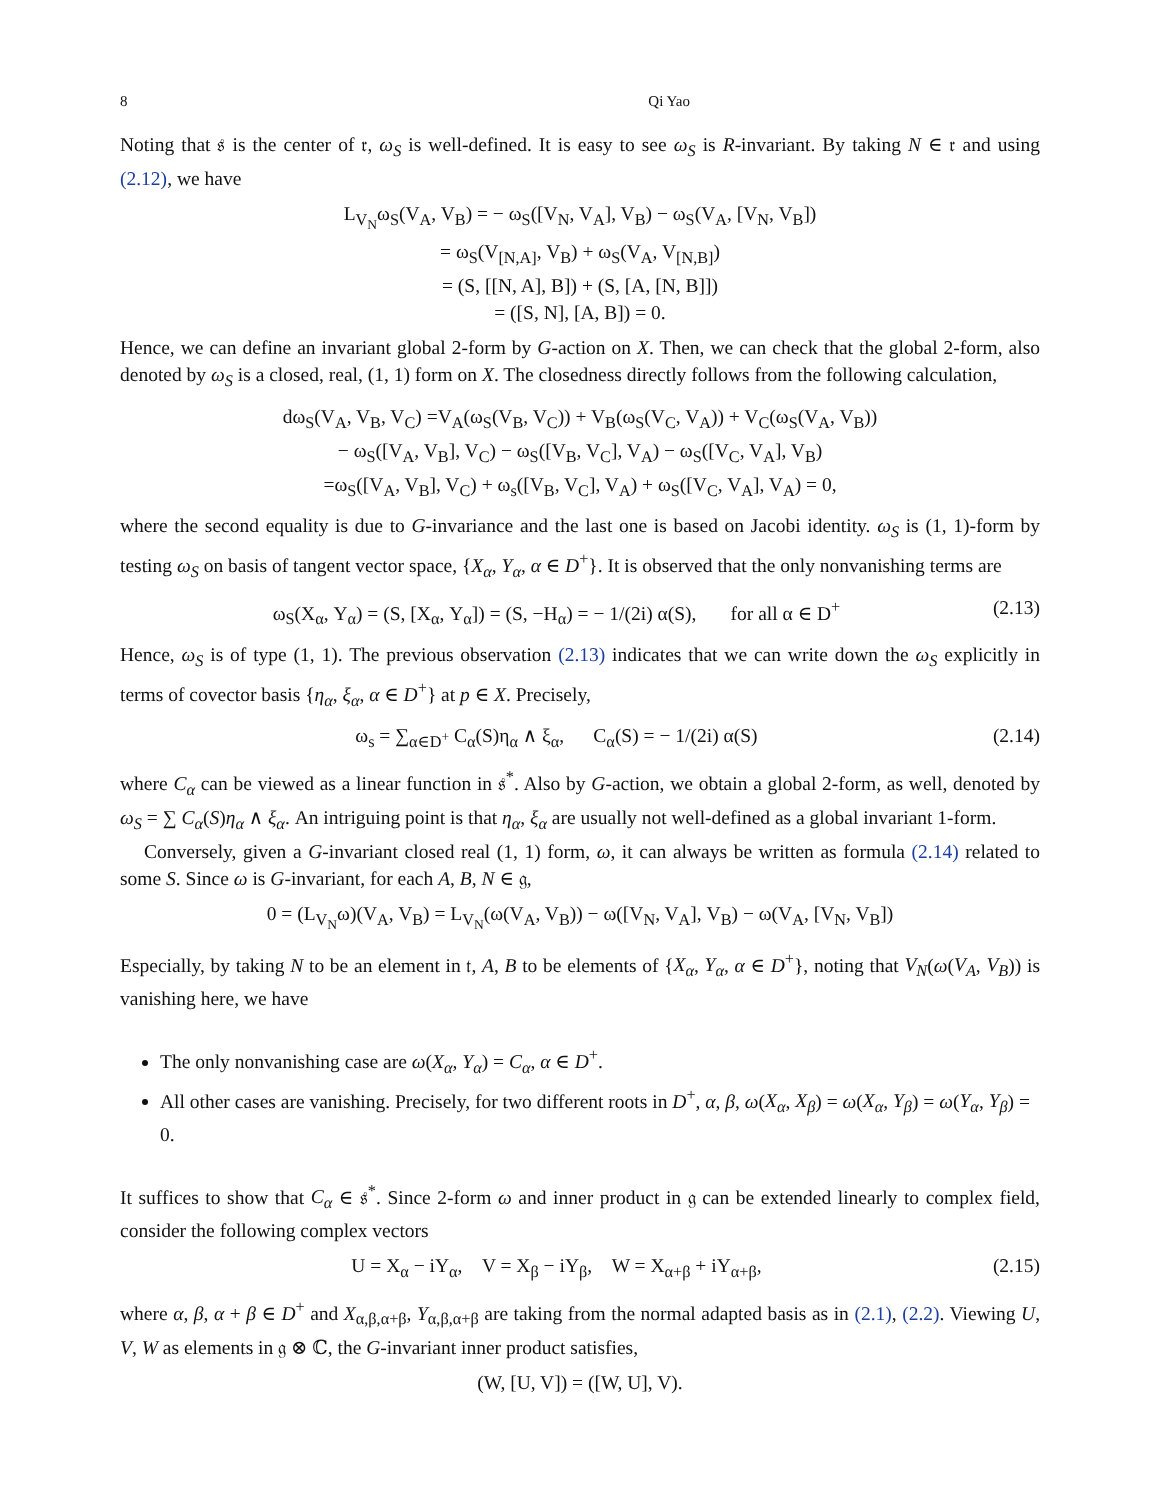8 Qi Yao
Noting that 𝔰 is the center of 𝔯, ω<sub>S</sub> is well-defined. It is easy to see ω<sub>S</sub> is R-invariant. By taking N ∈ 𝔯 and using (2.12), we have
L<sub>V<sub>N</sub></sub>ω<sub>S</sub>(V<sub>A</sub>, V<sub>B</sub>) = − ω<sub>S</sub>([V<sub>N</sub>, V<sub>A</sub>], V<sub>B</sub>) − ω<sub>S</sub>(V<sub>A</sub>, [V<sub>N</sub>, V<sub>B</sub>])
= ω<sub>S</sub>(V<sub>[N,A]</sub>, V<sub>B</sub>) + ω<sub>S</sub>(V<sub>A</sub>, V<sub>[N,B]</sub>)
= (S, [[N, A], B]) + (S, [A, [N, B]])
= ([S, N], [A, B]) = 0.
Hence, we can define an invariant global 2-form by G-action on X. Then, we can check that the global 2-form, also denoted by ω<sub>S</sub> is a closed, real, (1, 1) form on X. The closedness directly follows from the following calculation,
dω<sub>S</sub>(V<sub>A</sub>, V<sub>B</sub>, V<sub>C</sub>) =V<sub>A</sub>(ω<sub>S</sub>(V<sub>B</sub>, V<sub>C</sub>)) + V<sub>B</sub>(ω<sub>S</sub>(V<sub>C</sub>, V<sub>A</sub>)) + V<sub>C</sub>(ω<sub>S</sub>(V<sub>A</sub>, V<sub>B</sub>))
− ω<sub>S</sub>([V<sub>A</sub>, V<sub>B</sub>], V<sub>C</sub>) − ω<sub>S</sub>([V<sub>B</sub>, V<sub>C</sub>], V<sub>A</sub>) − ω<sub>S</sub>([V<sub>C</sub>, V<sub>A</sub>], V<sub>B</sub>)
=ω<sub>S</sub>([V<sub>A</sub>, V<sub>B</sub>], V<sub>C</sub>) + ω<sub>s</sub>([V<sub>B</sub>, V<sub>C</sub>], V<sub>A</sub>) + ω<sub>S</sub>([V<sub>C</sub>, V<sub>A</sub>], V<sub>A</sub>) = 0,
where the second equality is due to G-invariance and the last one is based on Jacobi identity. ω<sub>S</sub> is (1, 1)-form by testing ω<sub>S</sub> on basis of tangent vector space, {X<sub>α</sub>, Y<sub>α</sub>, α ∈ D<sup>+</sup>}. It is observed that the only nonvanishing terms are
ω<sub>S</sub>(X<sub>α</sub>, Y<sub>α</sub>) = (S, [X<sub>α</sub>, Y<sub>α</sub>]) = (S, −H<sub>α</sub>) = − 1/(2i) α(S), for all α ∈ D<sup>+</sup> (2.13)
Hence, ω<sub>S</sub> is of type (1, 1). The previous observation (2.13) indicates that we can write down the ω<sub>S</sub> explicitly in terms of covector basis {η<sub>α</sub>, ξ<sub>α</sub>, α ∈ D<sup>+</sup>} at p ∈ X. Precisely,
ω<sub>s</sub> = ∑<sub>α∈D<sup>+</sup></sub> C<sub>α</sub>(S)η<sub>α</sub> ∧ ξ<sub>α</sub>, C<sub>α</sub>(S) = − 1/(2i) α(S) (2.14)
where C<sub>α</sub> can be viewed as a linear function in 𝔰<sup>*</sup>. Also by G-action, we obtain a global 2-form, as well, denoted by ω<sub>S</sub> = ∑ C<sub>α</sub>(S)η<sub>α</sub> ∧ ξ<sub>α</sub>. An intriguing point is that η<sub>α</sub>, ξ<sub>α</sub> are usually not well-defined as a global invariant 1-form.
Conversely, given a G-invariant closed real (1, 1) form, ω, it can always be written as formula (2.14) related to some S. Since ω is G-invariant, for each A, B, N ∈ 𝔤,
0 = (L<sub>V<sub>N</sub></sub>ω)(V<sub>A</sub>, V<sub>B</sub>) = L<sub>V<sub>N</sub></sub>(ω(V<sub>A</sub>, V<sub>B</sub>)) − ω([V<sub>N</sub>, V<sub>A</sub>], V<sub>B</sub>) − ω(V<sub>A</sub>, [V<sub>N</sub>, V<sub>B</sub>])
Especially, by taking N to be an element in 𝔱, A, B to be elements of {X<sub>α</sub>, Y<sub>α</sub>, α ∈ D<sup>+</sup>}, noting that V<sub>N</sub>(ω(V<sub>A</sub>, V<sub>B</sub>)) is vanishing here, we have
The only nonvanishing case are ω(X<sub>α</sub>, Y<sub>α</sub>) = C<sub>α</sub>, α ∈ D<sup>+</sup>.
All other cases are vanishing. Precisely, for two different roots in D<sup>+</sup>, α, β, ω(X<sub>α</sub>, X<sub>β</sub>) = ω(X<sub>α</sub>, Y<sub>β</sub>) = ω(Y<sub>α</sub>, Y<sub>β</sub>) = 0.
It suffices to show that C<sub>α</sub> ∈ 𝔰<sup>*</sup>. Since 2-form ω and inner product in 𝔤 can be extended linearly to complex field, consider the following complex vectors
U = X<sub>α</sub> − iY<sub>α</sub>, V = X<sub>β</sub> − iY<sub>β</sub>, W = X<sub>α+β</sub> + iY<sub>α+β</sub>, (2.15)
where α, β, α + β ∈ D<sup>+</sup> and X<sub>α,β,α+β</sub>, Y<sub>α,β,α+β</sub> are taking from the normal adapted basis as in (2.1), (2.2). Viewing U, V, W as elements in 𝔤 ⊗ ℂ, the G-invariant inner product satisfies,
(W, [U, V]) = ([W, U], V).